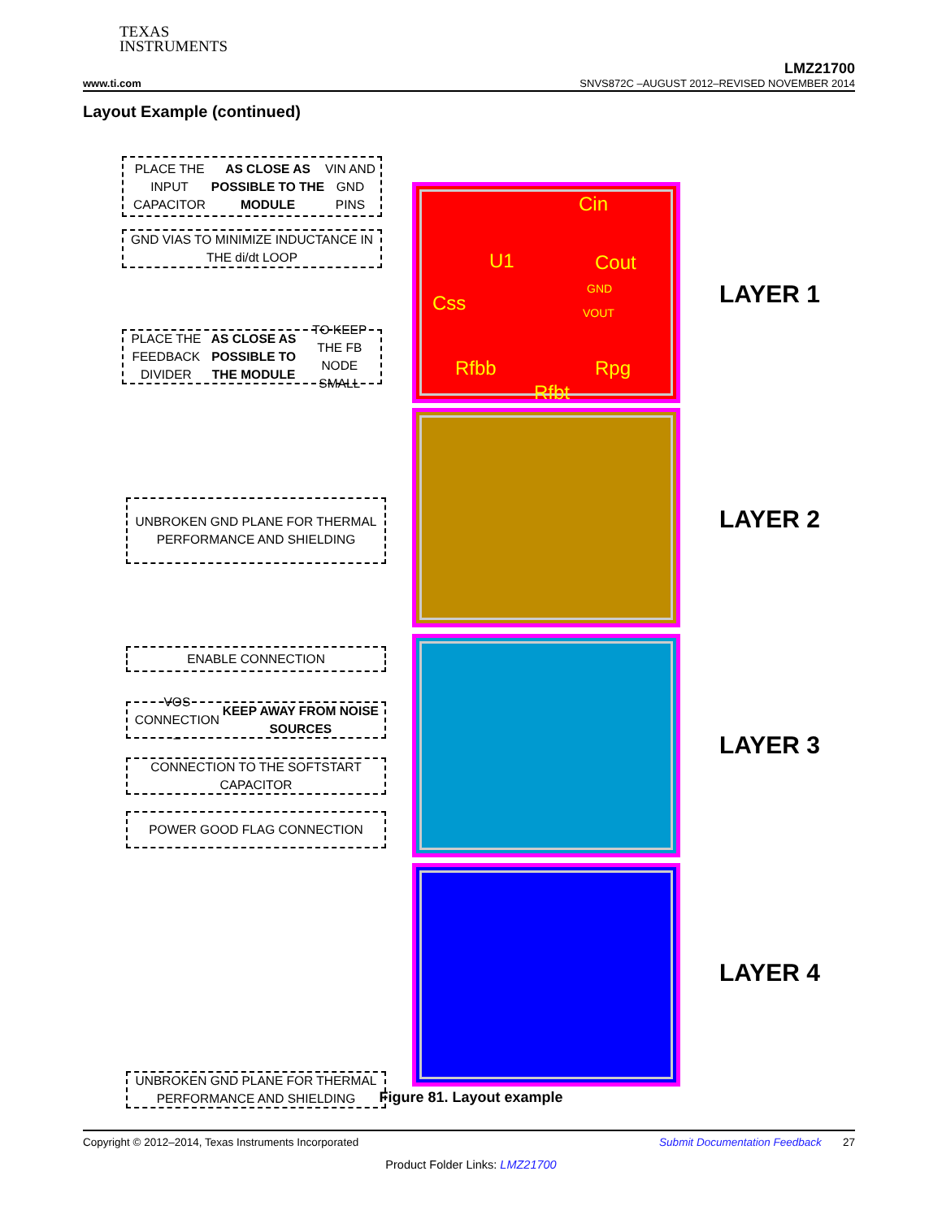TEXAS
INSTRUMENTS
www.ti.com
LMZ21700
SNVS872C –AUGUST 2012–REVISED NOVEMBER 2014
Layout Example (continued)
PLACE THE INPUT CAPACITOR AS CLOSE AS POSSIBLE TO THE MODULE VIN AND GND PINS
GND VIAS TO MINIMIZE INDUCTANCE IN THE di/dt LOOP
PLACE THE FEEDBACK DIVIDER AS CLOSE AS POSSIBLE TO THE MODULE TO KEEP THE FB NODE SMALL
UNBROKEN GND PLANE FOR THERMAL PERFORMANCE AND SHIELDING
ENABLE CONNECTION
VOS CONNECTION – KEEP AWAY FROM NOISE SOURCES
CONNECTION TO THE SOFTSTART CAPACITOR
POWER GOOD FLAG CONNECTION
UNBROKEN GND PLANE FOR THERMAL PERFORMANCE AND SHIELDING
Cin
U1 Cout
Css
GND
VOUT
Rfbb Rpg
Rfbt
LAYER 1
LAYER 2
LAYER 3
LAYER 4
Figure 81. Layout example
Copyright © 2012–2014, Texas Instruments Incorporated Submit Documentation Feedback 27
Product Folder Links: LMZ21700